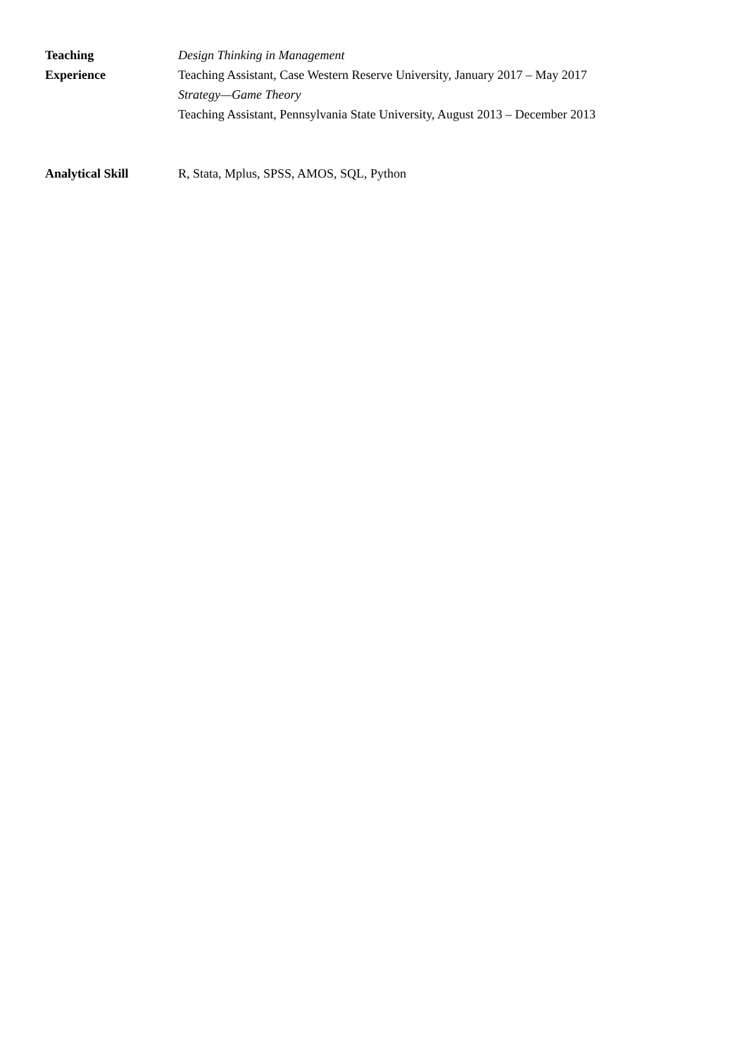Teaching
Experience
Design Thinking in Management
Teaching Assistant, Case Western Reserve University, January 2017 – May 2017
Strategy—Game Theory
Teaching Assistant, Pennsylvania State University, August 2013 – December 2013
Analytical Skill R, Stata, Mplus, SPSS, AMOS, SQL, Python